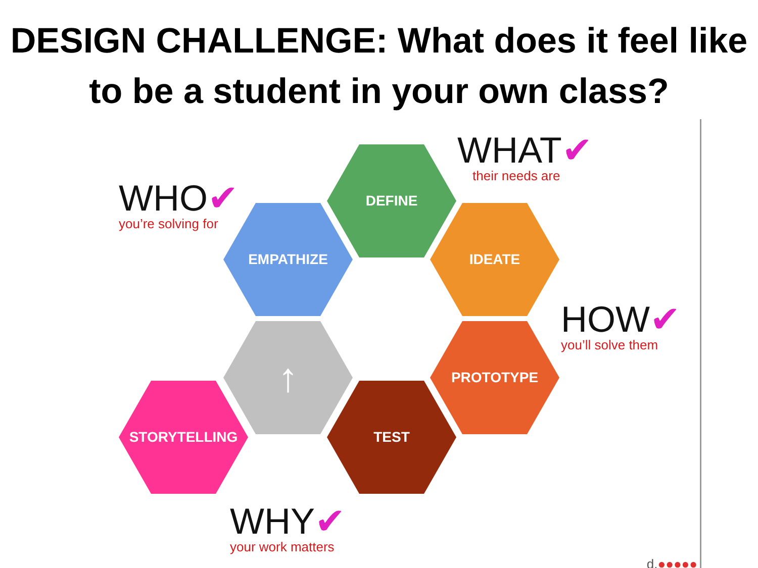DESIGN CHALLENGE: What does it feel like to be a student in your own class?
WHO✔
you’re solving for
WHAT✔
their needs are
DEFINE
EMPATHIZE IDEATE
HOW✔
you’ll solve them
↑ PROTOTYPE
STORYTELLING TEST
WHY✔
your work matters
d.●●●●●